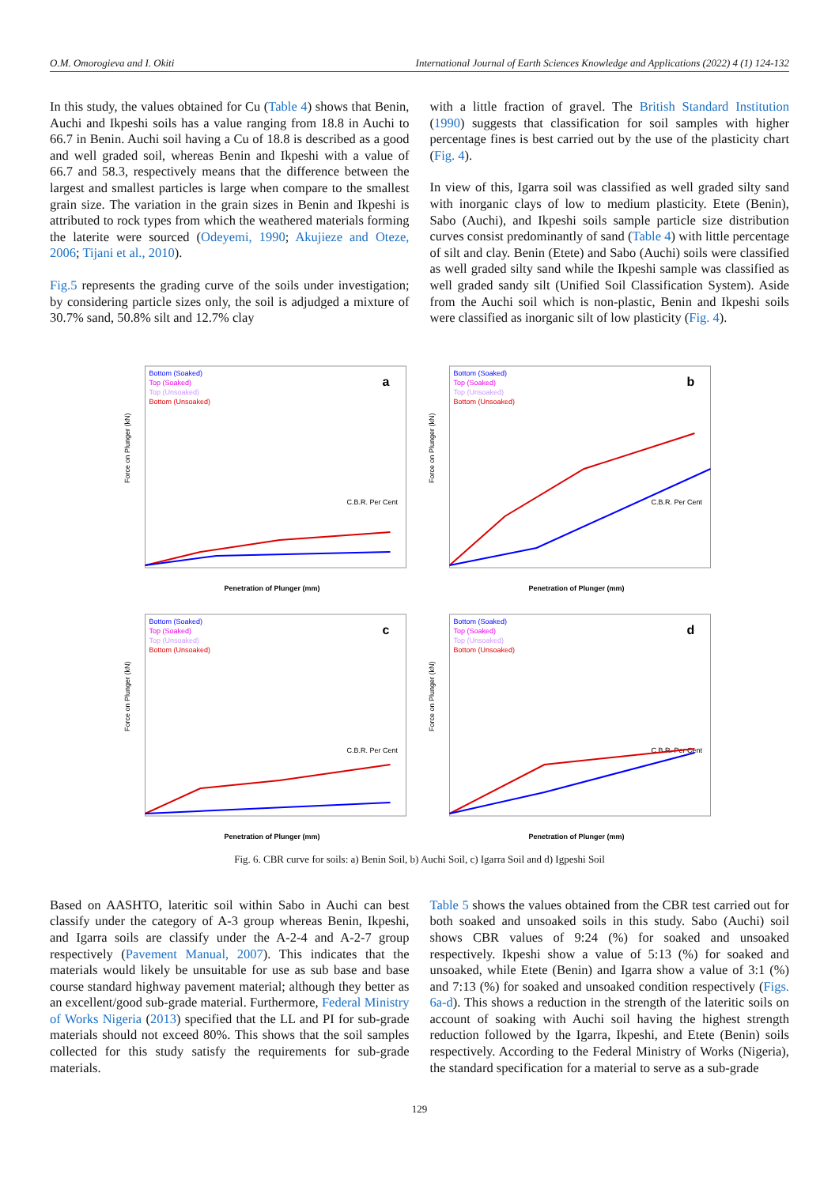O.M. Omorogieva and I. Okiti International Journal of Earth Sciences Knowledge and Applications (2022) 4 (1) 124-132
In this study, the values obtained for Cu (Table 4) shows that Benin, Auchi and Ikpeshi soils has a value ranging from 18.8 in Auchi to 66.7 in Benin. Auchi soil having a Cu of 18.8 is described as a good and well graded soil, whereas Benin and Ikpeshi with a value of 66.7 and 58.3, respectively means that the difference between the largest and smallest particles is large when compare to the smallest grain size. The variation in the grain sizes in Benin and Ikpeshi is attributed to rock types from which the weathered materials forming the laterite were sourced (Odeyemi, 1990; Akujieze and Oteze, 2006; Tijani et al., 2010).
Fig.5 represents the grading curve of the soils under investigation; by considering particle sizes only, the soil is adjudged a mixture of 30.7% sand, 50.8% silt and 12.7% clay
with a little fraction of gravel. The British Standard Institution (1990) suggests that classification for soil samples with higher percentage fines is best carried out by the use of the plasticity chart (Fig. 4).
In view of this, Igarra soil was classified as well graded silty sand with inorganic clays of low to medium plasticity. Etete (Benin), Sabo (Auchi), and Ikpeshi soils sample particle size distribution curves consist predominantly of sand (Table 4) with little percentage of silt and clay. Benin (Etete) and Sabo (Auchi) soils were classified as well graded silty sand while the Ikpeshi sample was classified as well graded sandy silt (Unified Soil Classification System). Aside from the Auchi soil which is non-plastic, Benin and Ikpeshi soils were classified as inorganic silt of low plasticity (Fig. 4).
Force on Plunger (kN)
Bottom (Soaked)
Top (Soaked)
Top (Unsoaked)
Bottom (Unsoaked)
a
C.B.R. Per Cent
Penetration of Plunger (mm)
Force on Plunger (kN)
Bottom (Soaked)
Top (Soaked)
Top (Unsoaked)
Bottom (Unsoaked)
b
C.B.R. Per Cent
Penetration of Plunger (mm)
Force on Plunger (kN)
Bottom (Soaked)
Top (Soaked)
Top (Unsoaked)
Bottom (Unsoaked)
c
C.B.R. Per Cent
Penetration of Plunger (mm)
Force on Plunger (kN)
Bottom (Soaked)
Top (Soaked)
Top (Unsoaked)
Bottom (Unsoaked)
d
C.B.R. Per Cent
Penetration of Plunger (mm)
Fig. 6. CBR curve for soils: a) Benin Soil, b) Auchi Soil, c) Igarra Soil and d) Igpeshi Soil
Based on AASHTO, lateritic soil within Sabo in Auchi can best classify under the category of A-3 group whereas Benin, Ikpeshi, and Igarra soils are classify under the A-2-4 and A-2-7 group respectively (Pavement Manual, 2007). This indicates that the materials would likely be unsuitable for use as sub base and base course standard highway pavement material; although they better as an excellent/good sub-grade material. Furthermore, Federal Ministry of Works Nigeria (2013) specified that the LL and PI for sub-grade materials should not exceed 80%. This shows that the soil samples collected for this study satisfy the requirements for sub-grade materials.
Table 5 shows the values obtained from the CBR test carried out for both soaked and unsoaked soils in this study. Sabo (Auchi) soil shows CBR values of 9:24 (%) for soaked and unsoaked respectively. Ikpeshi show a value of 5:13 (%) for soaked and unsoaked, while Etete (Benin) and Igarra show a value of 3:1 (%) and 7:13 (%) for soaked and unsoaked condition respectively (Figs. 6a-d). This shows a reduction in the strength of the lateritic soils on account of soaking with Auchi soil having the highest strength reduction followed by the Igarra, Ikpeshi, and Etete (Benin) soils respectively. According to the Federal Ministry of Works (Nigeria), the standard specification for a material to serve as a sub-grade
129